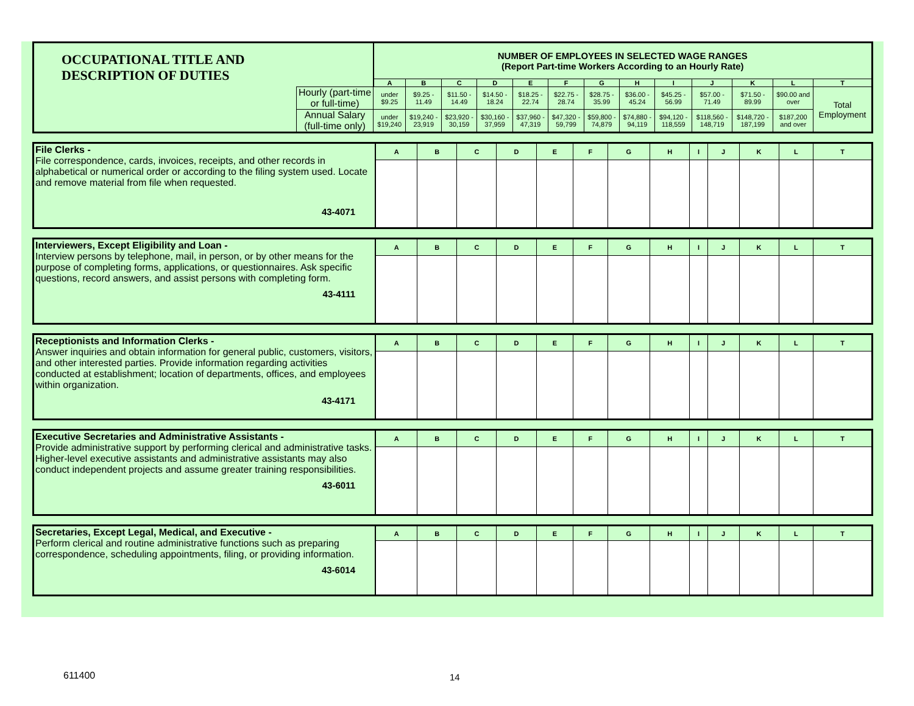| OCCUPATIONAL TITLE AND DESCRIPTION OF DUTIES | | NUMBER OF EMPLOYEES IN SELECTED WAGE RANGES (Report Part-time Workers According to an Hourly Rate) | | | | | | | | | | | | |
| | | A | B | C | D | E | F | G | H | I | J | K | L | T |
| | Hourly (part-time or full-time) | under $9.25 | $9.25 - 11.49 | $11.50 - 14.49 | $14.50 - 18.24 | $18.25 - 22.74 | $22.75 - 28.74 | $28.75 - 35.99 | $36.00 - 45.24 | $45.25 - 56.99 | $57.00 - 71.49 | $71.50 - 89.99 | $90.00 and over | Total Employment |
| | Annual Salary (full-time only) | under $19,240 | $19,240 - 23,919 | $23,920 - 30,159 | $30,160 - 37,959 | $37,960 - 47,319 | $47,320 - 59,799 | $59,800 - 74,879 | $74,880 - 94,119 | $94,120 - 118,559 | $118,560 - 148,719 | $148,720 - 187,199 | $187,200 and over | |
| File Clerks - File correspondence, cards, invoices, receipts, and other records in alphabetical or numerical order or according to the filing system used. Locate and remove material from file when requested. 43-4071 | A | B | C | D | E | F | G | H | I | J | K | L | T |
| Interviewers, Except Eligibility and Loan - Interview persons by telephone, mail, in person, or by other means for the purpose of completing forms, applications, or questionnaires. Ask specific questions, record answers, and assist persons with completing form. 43-4111 | A | B | C | D | E | F | G | H | I | J | K | L | T |
| Receptionists and Information Clerks - Answer inquiries and obtain information for general public, customers, visitors, and other interested parties. Provide information regarding activities conducted at establishment; location of departments, offices, and employees within organization. 43-4171 | A | B | C | D | E | F | G | H | I | J | K | L | T |
| Executive Secretaries and Administrative Assistants - Provide administrative support by performing clerical and administrative tasks. Higher-level executive assistants and administrative assistants may also conduct independent projects and assume greater training responsibilities. 43-6011 | A | B | C | D | E | F | G | H | I | J | K | L | T |
| Secretaries, Except Legal, Medical, and Executive - Perform clerical and routine administrative functions such as preparing correspondence, scheduling appointments, filing, or providing information. 43-6014 | A | B | C | D | E | F | G | H | I | J | K | L | T |
611400 14